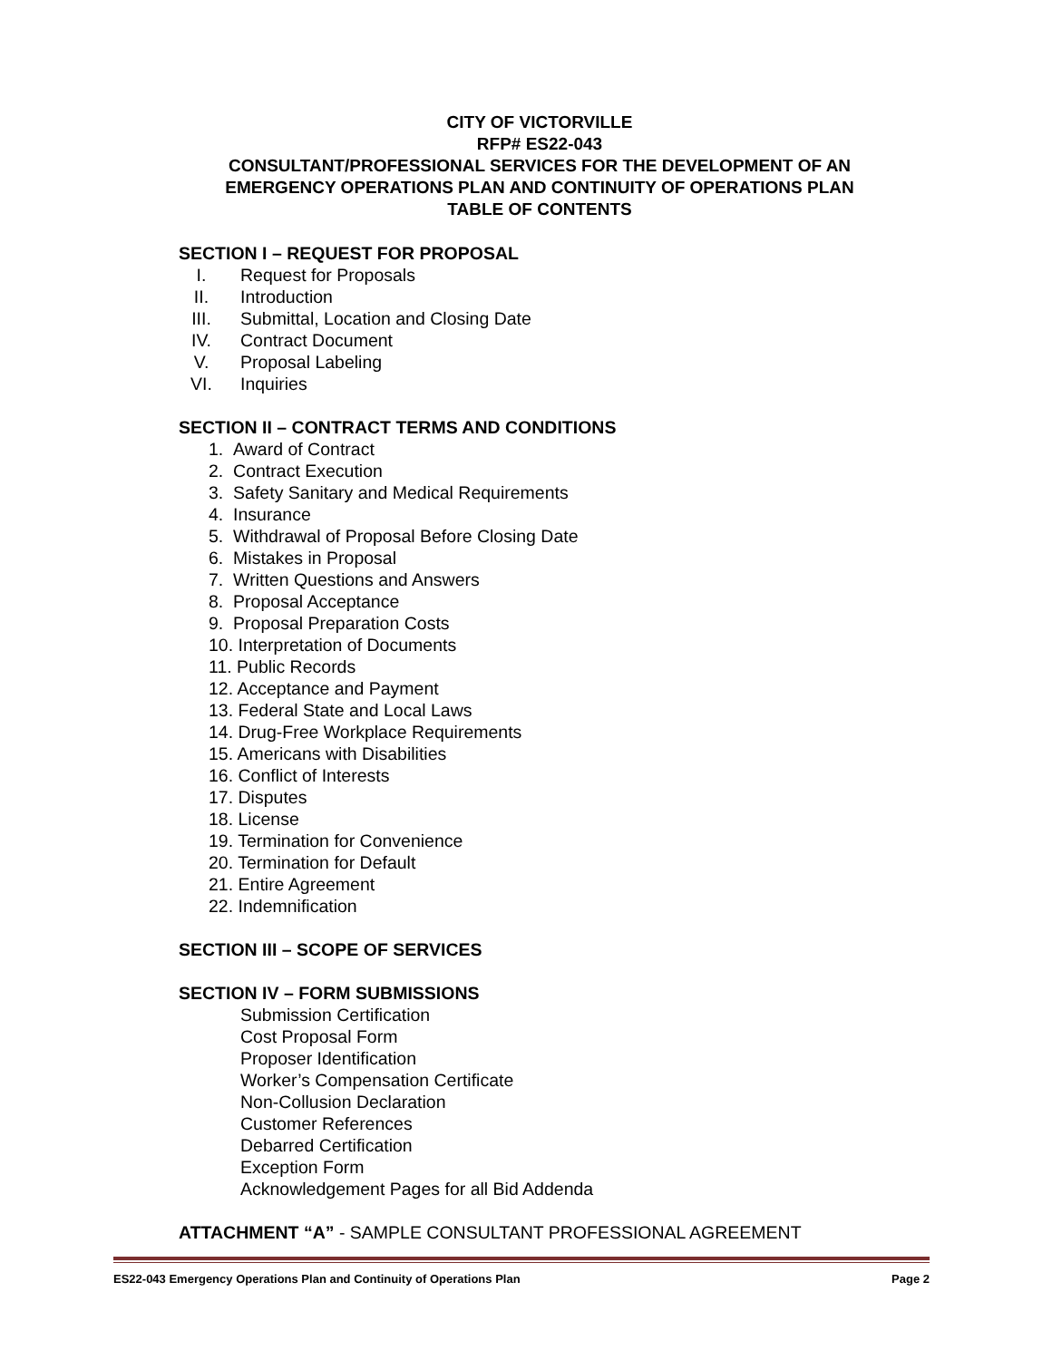CITY OF VICTORVILLE
RFP# ES22-043
CONSULTANT/PROFESSIONAL SERVICES FOR THE DEVELOPMENT OF AN
EMERGENCY OPERATIONS PLAN AND CONTINUITY OF OPERATIONS PLAN
TABLE OF CONTENTS
SECTION I – REQUEST FOR PROPOSAL
I. Request for Proposals
II. Introduction
III. Submittal, Location and Closing Date
IV. Contract Document
V. Proposal Labeling
VI. Inquiries
SECTION II – CONTRACT TERMS AND CONDITIONS
1. Award of Contract
2. Contract Execution
3. Safety Sanitary and Medical Requirements
4. Insurance
5. Withdrawal of Proposal Before Closing Date
6. Mistakes in Proposal
7. Written Questions and Answers
8. Proposal Acceptance
9. Proposal Preparation Costs
10. Interpretation of Documents
11. Public Records
12. Acceptance and Payment
13. Federal State and Local Laws
14. Drug-Free Workplace Requirements
15. Americans with Disabilities
16. Conflict of Interests
17. Disputes
18. License
19. Termination for Convenience
20. Termination for Default
21. Entire Agreement
22. Indemnification
SECTION III – SCOPE OF SERVICES
SECTION IV – FORM SUBMISSIONS
Submission Certification
Cost Proposal Form
Proposer Identification
Worker’s Compensation Certificate
Non-Collusion Declaration
Customer References
Debarred Certification
Exception Form
Acknowledgement Pages for all Bid Addenda
ATTACHMENT “A” - SAMPLE CONSULTANT PROFESSIONAL AGREEMENT
ES22-043 Emergency Operations Plan and Continuity of Operations Plan Page 2